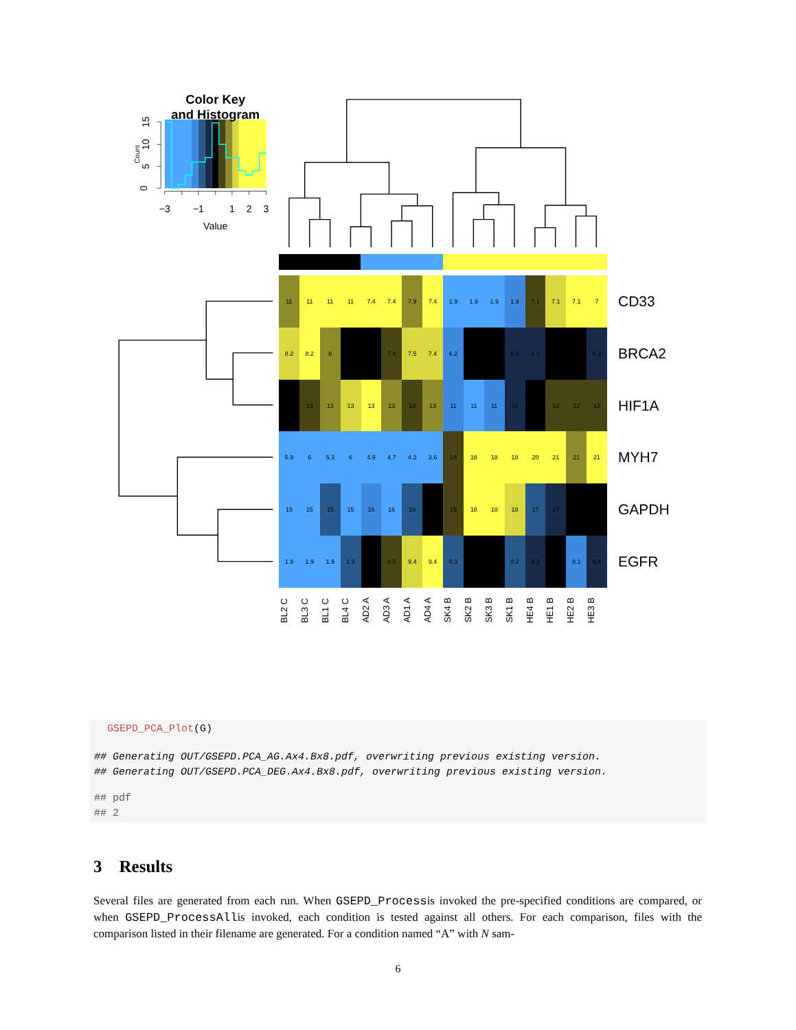Color Key
and Histogram
−3
−1
1
2
3
Value
0
Count
5
10
15
| 11 | 11 | 11 | 11 | 7.4 | 7.4 | 7.9 | 7.4 | 1.9 | 1.9 | 1.9 | 1.9 | 7.1 | 7.1 | 7.1 | 7 |
| 8.2 | 8.2 | 8 | | | 7.4 | 7.5 | 7.4 | 6.2 | | | 6.5 | 6.5 | | | 6.3 |
| | 13 | 13 | 13 | 13 | 13 | 13 | 13 | 11 | 11 | 11 | 11 | | 12 | 12 | 12 |
| 5.9 | 6 | 5.3 | 6 | 4.9 | 4.7 | 4.3 | 3.6 | 18 | 18 | 18 | 18 | 20 | 21 | 21 | 21 |
| 15 | 15 | 15 | 15 | 16 | 16 | 16 | | 19 | 18 | 18 | 18 | 17 | 17 | | |
| 1.9 | 1.9 | 1.9 | 1.9 | | 9.5 | 9.4 | 9.4 | 8.3 | | | 8.2 | 8.2 | | 8.1 | 8.4 |
CD33
BRCA2
HIF1A
MYH7
GAPDH
EGFR
BL2 C
BL3 C
BL1 C
BL4 C
AD2 A
AD3 A
AD1 A
AD4 A
SK4 B
SK2 B
SK3 B
SK1 B
HE4 B
HE1 B
HE2 B
HE3 B
GSEPD_PCA_Plot(G)
## Generating OUT/GSEPD.PCA_AG.Ax4.Bx8.pdf, overwriting previous existing version.
## Generating OUT/GSEPD.PCA_DEG.Ax4.Bx8.pdf, overwriting previous existing version.
## pdf
## 2
3 Results
Several files are generated from each run. When GSEPD_Processis invoked the pre-specified conditions are compared, or when GSEPD_ProcessAllis invoked, each condition is tested against all others. For each comparison, files with the comparison listed in their filename are generated. For a condition named “A” with N sam-
6